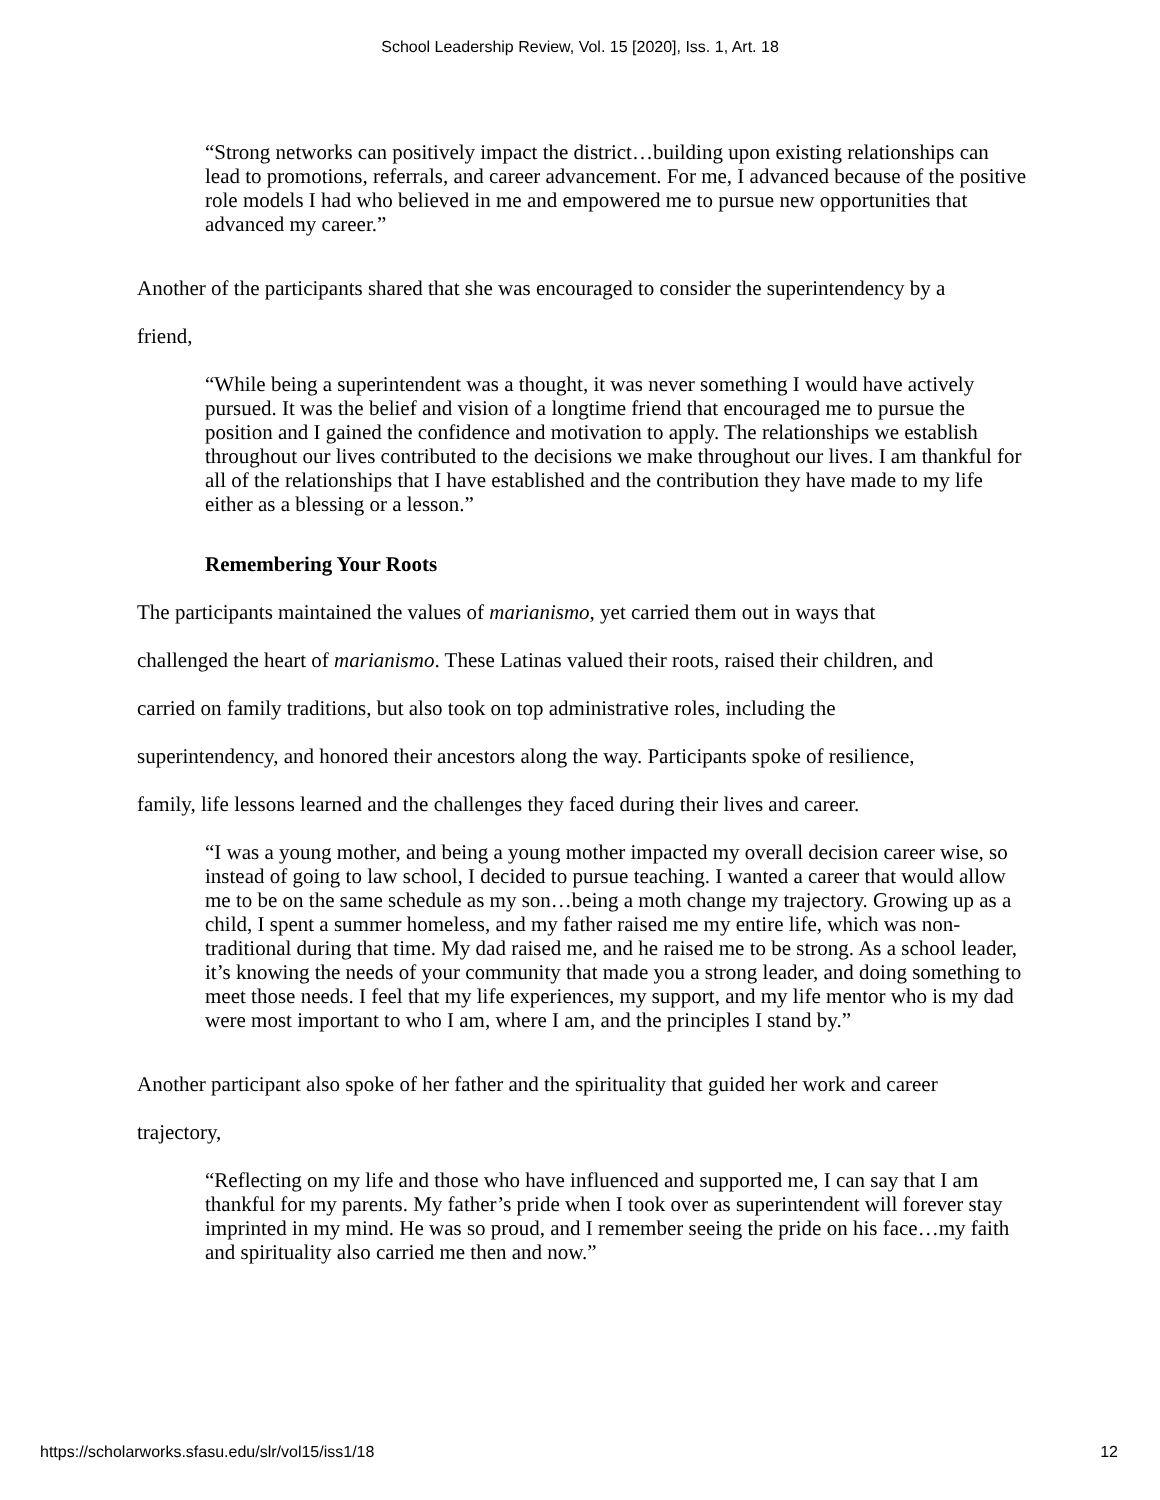School Leadership Review, Vol. 15 [2020], Iss. 1, Art. 18
“Strong networks can positively impact the district…building upon existing relationships can lead to promotions, referrals, and career advancement. For me, I advanced because of the positive role models I had who believed in me and empowered me to pursue new opportunities that advanced my career.”
Another of the participants shared that she was encouraged to consider the superintendency by a
friend,
“While being a superintendent was a thought, it was never something I would have actively pursued. It was the belief and vision of a longtime friend that encouraged me to pursue the position and I gained the confidence and motivation to apply. The relationships we establish throughout our lives contributed to the decisions we make throughout our lives. I am thankful for all of the relationships that I have established and the contribution they have made to my life either as a blessing or a lesson.”
Remembering Your Roots
The participants maintained the values of marianismo, yet carried them out in ways that
challenged the heart of marianismo. These Latinas valued their roots, raised their children, and
carried on family traditions, but also took on top administrative roles, including the
superintendency, and honored their ancestors along the way. Participants spoke of resilience,
family, life lessons learned and the challenges they faced during their lives and career.
“I was a young mother, and being a young mother impacted my overall decision career wise, so instead of going to law school, I decided to pursue teaching. I wanted a career that would allow me to be on the same schedule as my son…being a moth change my trajectory. Growing up as a child, I spent a summer homeless, and my father raised me my entire life, which was non-traditional during that time. My dad raised me, and he raised me to be strong. As a school leader, it’s knowing the needs of your community that made you a strong leader, and doing something to meet those needs. I feel that my life experiences, my support, and my life mentor who is my dad were most important to who I am, where I am, and the principles I stand by.”
Another participant also spoke of her father and the spirituality that guided her work and career
trajectory,
“Reflecting on my life and those who have influenced and supported me, I can say that I am thankful for my parents. My father’s pride when I took over as superintendent will forever stay imprinted in my mind. He was so proud, and I remember seeing the pride on his face…my faith and spirituality also carried me then and now.”
https://scholarworks.sfasu.edu/slr/vol15/iss1/18 12